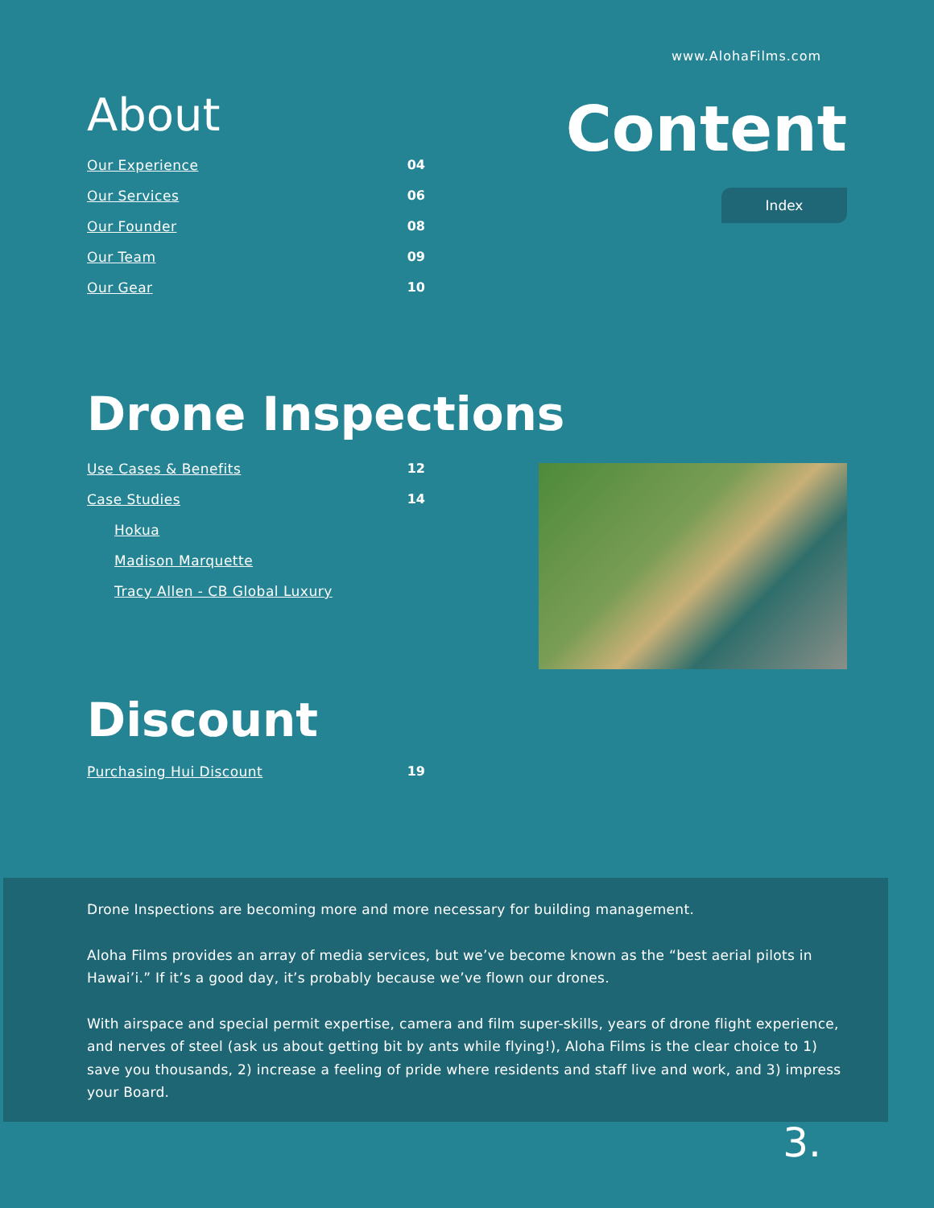www.AlohaFilms.com
About
Our Experience 04
Our Services 06
Our Founder 08
Our Team 09
Our Gear 10
Content
Index
Drone Inspections
Use Cases & Benefits 12
Case Studies 14
Hokua
Madison Marquette
Tracy Allen - CB Global Luxury
Discount
Purchasing Hui Discount 19
Drone Inspections are becoming more and more necessary for building management.
Aloha Films provides an array of media services, but we’ve become known as the “best aerial pilots in Hawai’i.” If it’s a good day, it’s probably because we’ve flown our drones.
With airspace and special permit expertise, camera and film super-skills, years of drone flight experience, and nerves of steel (ask us about getting bit by ants while flying!), Aloha Films is the clear choice to 1) save you thousands, 2) increase a feeling of pride where residents and staff live and work, and 3) impress your Board.
3.